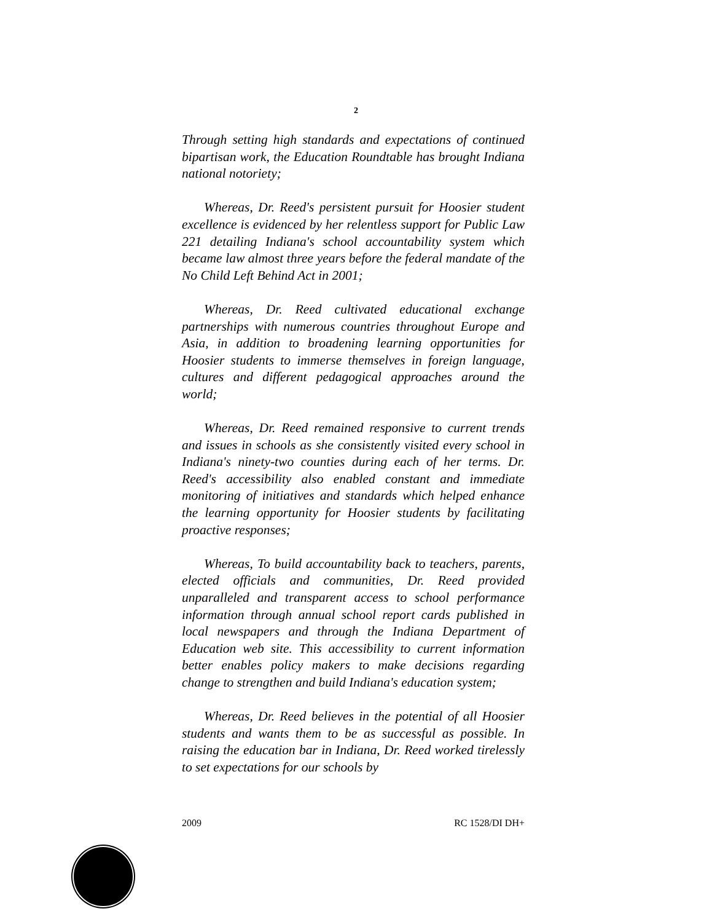2
Through setting high standards and expectations of continued bipartisan work, the Education Roundtable has brought Indiana national notoriety;
Whereas, Dr. Reed's persistent pursuit for Hoosier student excellence is evidenced by her relentless support for Public Law 221 detailing Indiana's school accountability system which became law almost three years before the federal mandate of the No Child Left Behind Act in 2001;
Whereas, Dr. Reed cultivated educational exchange partnerships with numerous countries throughout Europe and Asia, in addition to broadening learning opportunities for Hoosier students to immerse themselves in foreign language, cultures and different pedagogical approaches around the world;
Whereas, Dr. Reed remained responsive to current trends and issues in schools as she consistently visited every school in Indiana's ninety-two counties during each of her terms. Dr. Reed's accessibility also enabled constant and immediate monitoring of initiatives and standards which helped enhance the learning opportunity for Hoosier students by facilitating proactive responses;
Whereas, To build accountability back to teachers, parents, elected officials and communities, Dr. Reed provided unparalleled and transparent access to school performance information through annual school report cards published in local newspapers and through the Indiana Department of Education web site. This accessibility to current information better enables policy makers to make decisions regarding change to strengthen and build Indiana's education system;
Whereas, Dr. Reed believes in the potential of all Hoosier students and wants them to be as successful as possible. In raising the education bar in Indiana, Dr. Reed worked tirelessly to set expectations for our schools by
2009 RC 1528/DI DH+